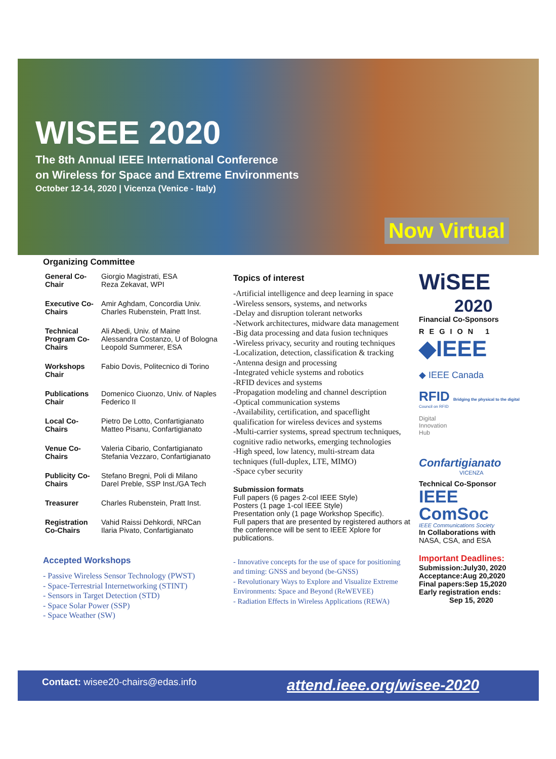WISEE 2020
The 8th Annual IEEE International Conference
on Wireless for Space and Extreme Environments
October 12-14, 2020 | Vicenza (Venice - Italy)
Now Virtual
Organizing Committee
| General Co-Chair | Giorgio Magistrati, ESA Reza Zekavat, WPI |
| Executive Co-Chairs | Amir Aghdam, Concordia Univ. Charles Rubenstein, Pratt Inst. |
| Technical Program Co-Chairs | Ali Abedi, Univ. of Maine Alessandra Costanzo, U of Bologna Leopold Summerer, ESA |
| Workshops Chair | Fabio Dovis, Politecnico di Torino |
| Publications Chair | Domenico Ciuonzo, Univ. of Naples Federico II |
| Local Co-Chairs | Pietro De Lotto, Confartigianato Matteo Pisanu, Confartigianato |
| Venue Co-Chairs | Valeria Cibario, Confartigianato Stefania Vezzaro, Confartigianato |
| Publicity Co-Chairs | Stefano Bregni, Poli di Milano Darel Preble, SSP Inst./GA Tech |
| Treasurer | Charles Rubenstein, Pratt Inst. |
| Registration Co-Chairs | Vahid Raissi Dehkordi, NRCan Ilaria Pivato, Confartigianato |
Accepted Workshops
- Passive Wireless Sensor Technology (PWST)
- Space-Terrestrial Internetworking (STINT)
- Sensors in Target Detection (STD)
- Space Solar Power (SSP)
- Space Weather (SW)
Topics of interest
-Artificial intelligence and deep learning in space
-Wireless sensors, systems, and networks
-Delay and disruption tolerant networks
-Network architectures, midware data management
-Big data processing and data fusion techniques
-Wireless privacy, security and routing techniques
-Localization, detection, classification & tracking
-Antenna design and processing
-Integrated vehicle systems and robotics
-RFID devices and systems
-Propagation modeling and channel description
-Optical communication systems
-Availability, certification, and spaceflight qualification for wireless devices and systems
-Multi-carrier systems, spread spectrum techniques, cognitive radio networks, emerging technologies
-High speed, low latency, multi-stream data techniques (full-duplex, LTE, MIMO)
-Space cyber security
Submission formats
Full papers (6 pages 2-col IEEE Style)
Posters (1 page 1-col IEEE Style)
Presentation only (1 page Workshop Specific).
Full papers that are presented by registered authors at the conference will be sent to IEEE Xplore for publications.
- Innovative concepts for the use of space for positioning and timing: GNSS and beyond (be-GNSS)
- Revolutionary Ways to Explore and Visualize Extreme Environments: Space and Beyond (ReWEVEE)
- Radiation Effects in Wireless Applications (REWA)
WiSEE
2020
Financial Co-Sponsors
REGION 1
◆IEEE
◆ IEEE Canada
RFID Bridging the physical to the digital
Council on RFID
Digital
Innovation
Hub
Confartigianato
VICENZA
Technical Co-Sponsor
IEEE
ComSoc
IEEE Communications Society
In Collaborations with
NASA, CSA, and ESA
Important Deadlines:
Submission:July30, 2020
Acceptance:Aug 20,2020
Final papers:Sep 15,2020
Early registration ends:
Sep 15, 2020
Contact: wisee20-chairs@edas.info attend.ieee.org/wisee-2020